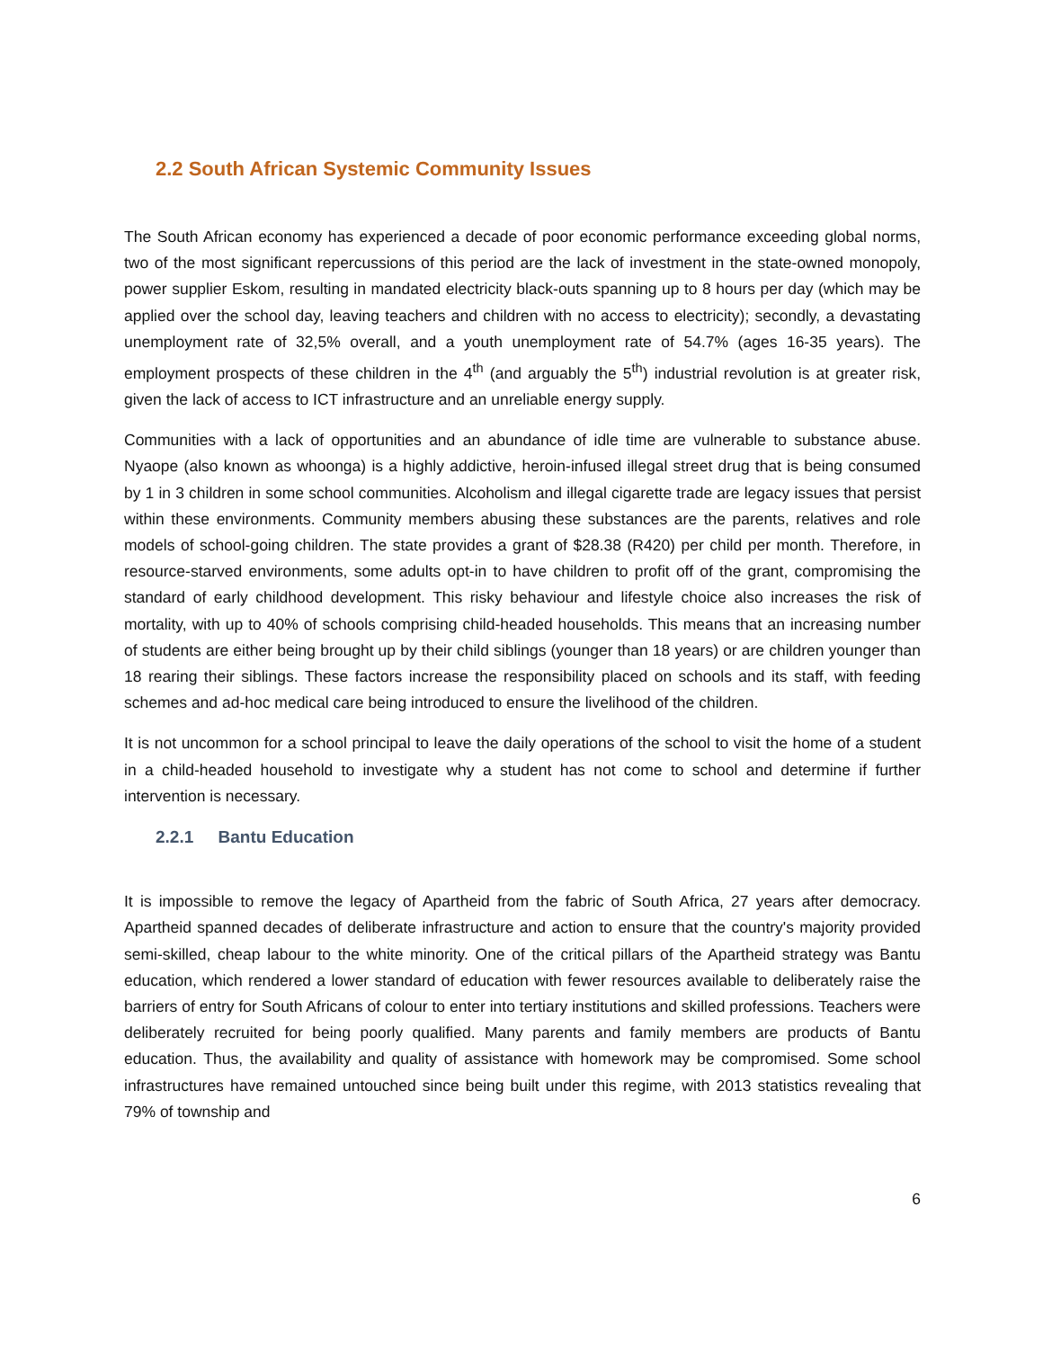2.2 South African Systemic Community Issues
The South African economy has experienced a decade of poor economic performance exceeding global norms, two of the most significant repercussions of this period are the lack of investment in the state-owned monopoly, power supplier Eskom, resulting in mandated electricity black-outs spanning up to 8 hours per day (which may be applied over the school day, leaving teachers and children with no access to electricity); secondly, a devastating unemployment rate of 32,5% overall, and a youth unemployment rate of 54.7% (ages 16-35 years). The employment prospects of these children in the 4<sup>th</sup> (and arguably the 5<sup>th</sup>) industrial revolution is at greater risk, given the lack of access to ICT infrastructure and an unreliable energy supply.
Communities with a lack of opportunities and an abundance of idle time are vulnerable to substance abuse. Nyaope (also known as whoonga) is a highly addictive, heroin-infused illegal street drug that is being consumed by 1 in 3 children in some school communities. Alcoholism and illegal cigarette trade are legacy issues that persist within these environments. Community members abusing these substances are the parents, relatives and role models of school-going children. The state provides a grant of $28.38 (R420) per child per month. Therefore, in resource-starved environments, some adults opt-in to have children to profit off of the grant, compromising the standard of early childhood development. This risky behaviour and lifestyle choice also increases the risk of mortality, with up to 40% of schools comprising child-headed households. This means that an increasing number of students are either being brought up by their child siblings (younger than 18 years) or are children younger than 18 rearing their siblings. These factors increase the responsibility placed on schools and its staff, with feeding schemes and ad-hoc medical care being introduced to ensure the livelihood of the children.
It is not uncommon for a school principal to leave the daily operations of the school to visit the home of a student in a child-headed household to investigate why a student has not come to school and determine if further intervention is necessary.
2.2.1 Bantu Education
It is impossible to remove the legacy of Apartheid from the fabric of South Africa, 27 years after democracy. Apartheid spanned decades of deliberate infrastructure and action to ensure that the country's majority provided semi-skilled, cheap labour to the white minority. One of the critical pillars of the Apartheid strategy was Bantu education, which rendered a lower standard of education with fewer resources available to deliberately raise the barriers of entry for South Africans of colour to enter into tertiary institutions and skilled professions. Teachers were deliberately recruited for being poorly qualified. Many parents and family members are products of Bantu education. Thus, the availability and quality of assistance with homework may be compromised. Some school infrastructures have remained untouched since being built under this regime, with 2013 statistics revealing that 79% of township and
6